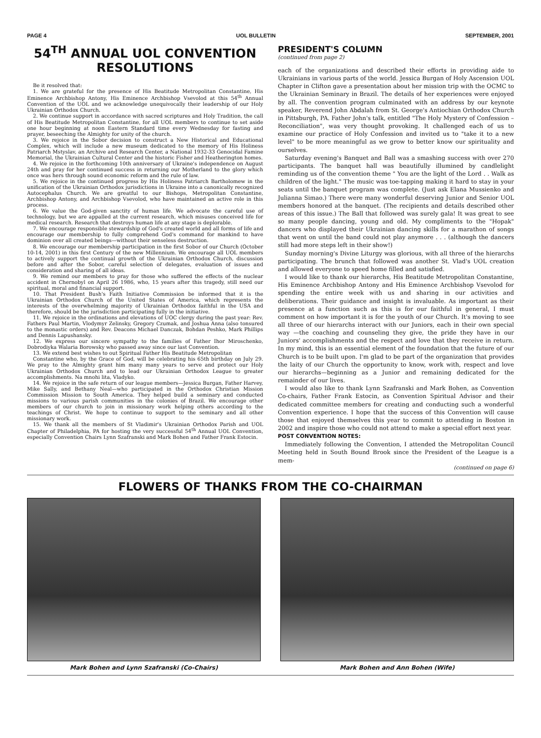PAGE 4 UOL BULLETIN SEPTEMBER, 2001
54<sup>TH</sup> ANNUAL UOL CONVENTION RESOLUTIONS
Be it resolved that:
1. We are grateful for the presence of His Beatitude Metropolitan Constantine, His Eminence Archbishop Antony, His Eminence Archbishop Vsevolod at this 54<sup>th</sup> Annual Convention of the UOL and we acknowledge unequivocally their leadership of our Holy Ukrainian Orthodox Church.
2. We continue support in accordance with sacred scriptures and Holy Tradition, the call of His Beatitude Metropolitan Constantine, for all UOL members to continue to set aside one hour beginning at noon Eastern Standard time every Wednesday for fasting and prayer, beseeching the Almighty for unity of the church.
3. We rejoice in the Sobor decision to construct a New Historical and Educational Complex, which will include a new museum dedicated to the memory of His Holiness Patriarch Mstyslav, an Archive and Research Center, a National 1932-33 Genocidal Famine Memorial, the Ukrainian Cultural Center and the historic Fisher and Heatherington homes.
4. We rejoice in the forthcoming 10th anniversary of Ukraine's independence on August 24th and pray for her continued success in returning our Motherland to the glory which once was hers through sound economic reform and the rule of law.
5. We rejoice in the continued progress by His Holiness Patriarch Bartholomew in the unification of the Ukrainian Orthodox jurisdictions in Ukraine into a canonically recognized Autocephalus Church. We are greatful to our Bishops, Metropolitan Constantine, Archbishop Antony, and Archbishop Vsevolod, who have maintained an active role in this process.
6. We value the God-given sanctity of human life. We advocate the careful use of technology, but we are appalled at the current research, which misuses conceived life for medical research. Research that destroys human life at any stage is deplorable.
7. We encourage responsible stewardship of God's created world and all forms of life and encourage our membership to fully comprehend God's command for mankind to have dominion over all created beings—without their senseless destruction.
8. We encourage our membership participation in the first Sobor of our Church (October 10-14, 2001) in this first Century of the new Millennium. We encourage all UOL members to actively support the continual growth of the Ukrainian Orthodox Church, discussion before and after the Sobor, careful selection of delegates, evaluation of issues and consideration and sharing of all ideas.
9. We remind our members to pray for those who suffered the effects of the nuclear accident in Chernobyl on April 26 1986, who, 15 years after this tragedy, still need our spiritual, moral and financial support.
10. That President Bush's Faith Initiative Commission be informed that it is the Ukrainian Orthodox Church of the United States of America, which represents the interests of the overwhelming majority of Ukrainian Orthodox faithful in the USA and therefore, should be the jurisdiction participating fully in the initiative.
11. We rejoice in the ordinations and elevations of UOC clergy during the past year: Rev. Fathers Paul Martin, Vlodymyr Zelinsky, Gregory Czumak, and Joshua Anna (also tonsured to the monastic orders) and Rev. Deacons Michael Danczak, Bohdan Peshko, Mark Phillips and Dennis Lapushansky.
12. We express our sincere sympathy to the families of Father Ihor Miroschenko, Dobrodiyka Walaria Borowsky who passed away since our last Convention.
13. We extend best wishes to out Spiritual Father His Beatitude Metropolitan
Constantine who, by the Grace of God, will be celebrating his 65th birthday on July 29. We pray to the Almighty grant him many many years to serve and protect our Holy Ukrainian Orthodox Church and to lead our Ukrainian Orthodox League to greater accomplishments. Na mnohi lita, Vladyko.
14. We rejoice in the safe return of our league members—Jessica Burgan, Father Harvey, Mike Sally, and Bethany Neal—who participated in the Orthodox Christian Mission Commission Mission to South America. They helped build a seminary and conducted missions to various parish communities in the colonies of Brazil. We encourage other members of our church to join in missionary work helping others according to the teachings of Christ. We hope to continue to support to the seminary and all other missionary work.
15. We thank all the members of St Vladimir's Ukrainian Orthodox Parish and UOL Chapter of Philadelphia, PA for hosting the very successful 54<sup>th</sup> Annual UOL Convention, especially Convention Chairs Lynn Szafranski and Mark Bohen and Father Frank Estocin.
PRESIDENT'S COLUMN
(continued from page 2)
each of the organizations and described their efforts in providing aide to Ukrainians in various parts of the world. Jessica Burgan of Holy Ascension UOL Chapter in Clifton gave a presentation about her mission trip with the OCMC to the Ukrainian Seminary in Brazil. The details of her experiences were enjoyed by all. The convention program culminated with an address by our keynote speaker, Reverend John Abdalah from St. George's Antiochian Orthodox Church in Pittsburgh, PA. Father John's talk, entitled "The Holy Mystery of Confession – Reconciliation", was very thought provoking. It challenged each of us to examine our practice of Holy Confession and invited us to "take it to a new level" to be more meaningful as we grow to better know our spirituality and ourselves.
Saturday evening's Banquet and Ball was a smashing success with over 270 participants. The banquet hall was beautifully illumined by candlelight reminding us of the convention theme " You are the light of the Lord . . Walk as children of the light." The music was toe-tapping making it hard to stay in your seats until the banquet program was complete. (Just ask Elana Mussienko and Julianna Simao.) There were many wonderful deserving Junior and Senior UOL members honored at the banquet. (The recipients and details described other areas of this issue.) The Ball that followed was surely gala! It was great to see so many people dancing, young and old. My compliments to the "Hopak" dancers who displayed their Ukrainian dancing skills for a marathon of songs that went on until the band could not play anymore . . . (although the dancers still had more steps left in their show!)
Sunday morning's Divine Liturgy was glorious, with all three of the hierarchs participating. The brunch that followed was another St. Vlad's UOL creation and allowed everyone to speed home filled and satisfied.
I would like to thank our hierarchs, His Beatitude Metropolitan Constantine, His Eminence Archbishop Antony and His Eminence Archbishop Vsevolod for spending the entire week with us and sharing in our activities and deliberations. Their guidance and insight is invaluable. As important as their presence at a function such as this is for our faithful in general, I must comment on how important it is for the youth of our Church. It's moving to see all three of our hierarchs interact with our Juniors, each in their own special way —the coaching and counseling they give, the pride they have in our Juniors' accomplishments and the respect and love that they receive in return. In my mind, this is an essential element of the foundation that the future of our Church is to be built upon. I'm glad to be part of the organization that provides the laity of our Church the opportunity to know, work with, respect and love our hierarchs—beginning as a Junior and remaining dedicated for the remainder of our lives.
I would also like to thank Lynn Szafranski and Mark Bohen, as Convention Co-chairs, Father Frank Estocin, as Convention Spiritual Advisor and their dedicated committee members for creating and conducting such a wonderful Convention experience. I hope that the success of this Convention will cause those that enjoyed themselves this year to commit to attending in Boston in 2002 and inspire those who could not attend to make a special effort next year.
POST CONVENTION NOTES:
Immediately following the Convention, I attended the Metropolitan Council Meeting held in South Bound Brook since the President of the League is a mem-
(continued on page 6)
FLOWERS OF THANKS FROM THE CO-CHAIRMAN
Mark Bohen and Lynn Szafranski (Co-Chairs)
Mark Bohen and Ann Bohen (Wife)